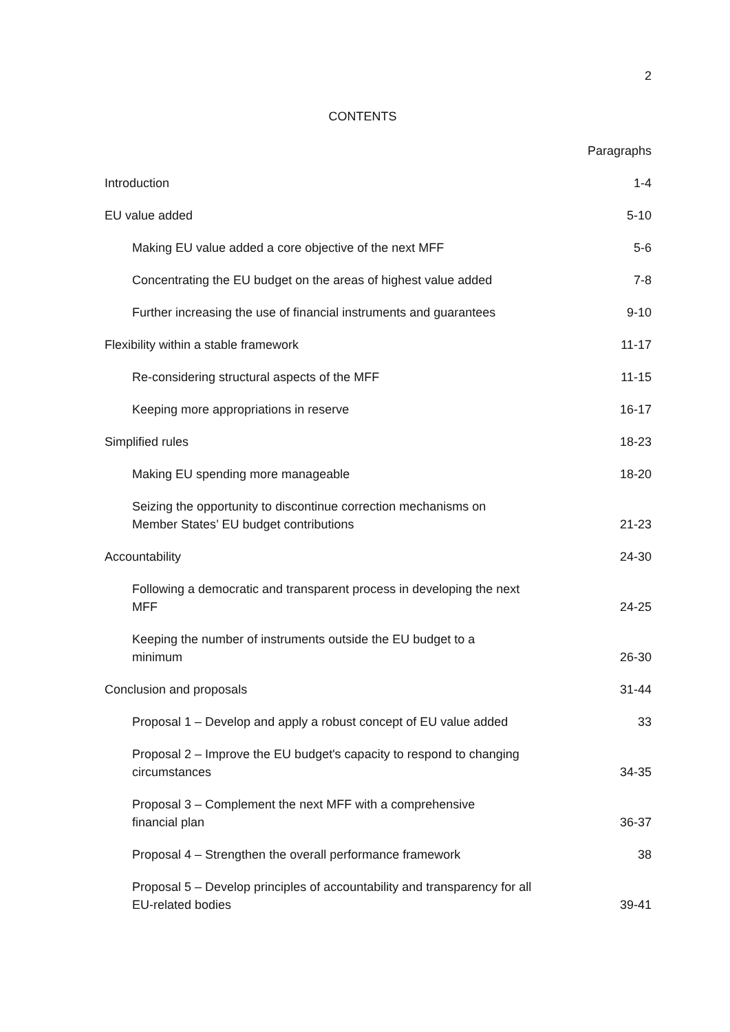2
CONTENTS
| | Paragraphs |
| Introduction | 1-4 |
| EU value added | 5-10 |
| Making EU value added a core objective of the next MFF | 5-6 |
| Concentrating the EU budget on the areas of highest value added | 7-8 |
| Further increasing the use of financial instruments and guarantees | 9-10 |
| Flexibility within a stable framework | 11-17 |
| Re-considering structural aspects of the MFF | 11-15 |
| Keeping more appropriations in reserve | 16-17 |
| Simplified rules | 18-23 |
| Making EU spending more manageable | 18-20 |
| Seizing the opportunity to discontinue correction mechanisms on Member States’ EU budget contributions | 21-23 |
| Accountability | 24-30 |
| Following a democratic and transparent process in developing the next MFF | 24-25 |
| Keeping the number of instruments outside the EU budget to a minimum | 26-30 |
| Conclusion and proposals | 31-44 |
| Proposal 1 – Develop and apply a robust concept of EU value added | 33 |
| Proposal 2 – Improve the EU budget's capacity to respond to changing circumstances | 34-35 |
| Proposal 3 – Complement the next MFF with a comprehensive financial plan | 36-37 |
| Proposal 4 – Strengthen the overall performance framework | 38 |
| Proposal 5 – Develop principles of accountability and transparency for all EU-related bodies | 39-41 |